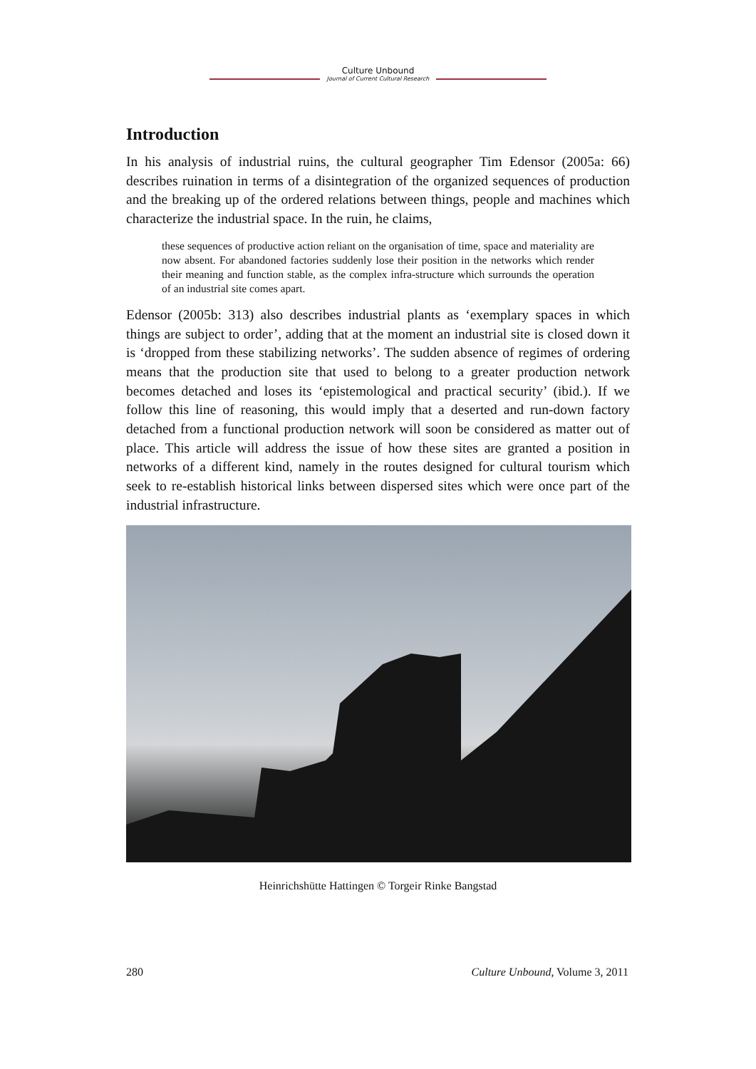Culture Unbound
Journal of Current Cultural Research
Introduction
In his analysis of industrial ruins, the cultural geographer Tim Edensor (2005a: 66) describes ruination in terms of a disintegration of the organized sequences of production and the breaking up of the ordered relations between things, people and machines which characterize the industrial space. In the ruin, he claims,
these sequences of productive action reliant on the organisation of time, space and materiality are now absent. For abandoned factories suddenly lose their position in the networks which render their meaning and function stable, as the complex infra-structure which surrounds the operation of an industrial site comes apart.
Edensor (2005b: 313) also describes industrial plants as ‘exemplary spaces in which things are subject to order’, adding that at the moment an industrial site is closed down it is ‘dropped from these stabilizing networks’. The sudden absence of regimes of ordering means that the production site that used to belong to a greater production network becomes detached and loses its ‘epistemological and practical security’ (ibid.). If we follow this line of reasoning, this would imply that a deserted and run-down factory detached from a functional production network will soon be considered as matter out of place. This article will address the issue of how these sites are granted a position in networks of a different kind, namely in the routes designed for cultural tourism which seek to re-establish historical links between dispersed sites which were once part of the industrial infrastructure.
Heinrichshütte Hattingen © Torgeir Rinke Bangstad
280 Culture Unbound, Volume 3, 2011